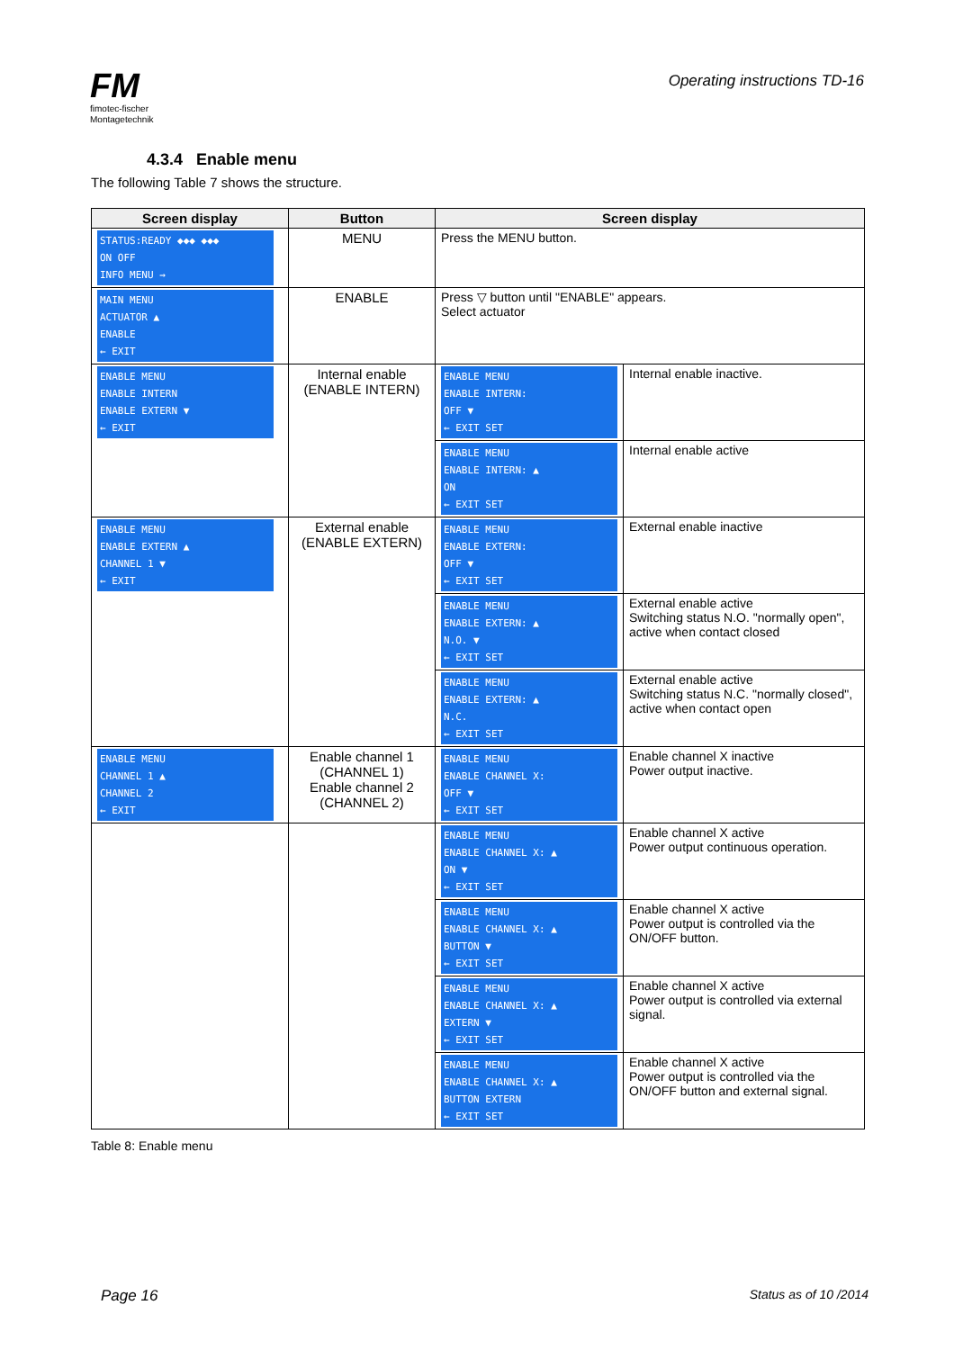FM
fimotec-fischer
Montagetechnik
Operating instructions TD-16
4.3.4 Enable menu
The following Table 7 shows the structure.
| Screen display | Button | Screen display | |
| --- | --- | --- | --- |
| STATUS:READY ◆◆◆ ◆◆◆ ON OFF INFO MENU → | MENU | Press the MENU button. | |
| MAIN MENU ACTUATOR ▲ ENABLE ← EXIT | ENABLE | Press ▽ button until "ENABLE" appears. Select actuator | |
| ENABLE MENU ENABLE INTERN ENABLE EXTERN ▼ ← EXIT | Internal enable (ENABLE INTERN) | ENABLE MENU ENABLE INTERN: OFF ▼ ← EXIT SET | Internal enable inactive. |
| | | ENABLE MENU ENABLE INTERN: ▲ ON ← EXIT SET | Internal enable active |
| ENABLE MENU ENABLE EXTERN ▲ CHANNEL 1 ▼ ← EXIT | External enable (ENABLE EXTERN) | ENABLE MENU ENABLE EXTERN: OFF ▼ ← EXIT SET | External enable inactive |
| | | ENABLE MENU ENABLE EXTERN: ▲ N.O. ▼ ← EXIT SET | External enable active Switching status N.O. "normally open", active when contact closed |
| | | ENABLE MENU ENABLE EXTERN: ▲ N.C. ← EXIT SET | External enable active Switching status N.C. "normally closed", active when contact open |
| ENABLE MENU CHANNEL 1 ▲ CHANNEL 2 ← EXIT | Enable channel 1 (CHANNEL 1) Enable channel 2 (CHANNEL 2) | ENABLE MENU ENABLE CHANNEL X: OFF ▼ ← EXIT SET | Enable channel X inactive Power output inactive. |
| | | ENABLE MENU ENABLE CHANNEL X: ▲ ON ▼ ← EXIT SET | Enable channel X active Power output continuous operation. |
| | | ENABLE MENU ENABLE CHANNEL X: ▲ BUTTON ▼ ← EXIT SET | Enable channel X active Power output is controlled via the ON/OFF button. |
| | | ENABLE MENU ENABLE CHANNEL X: ▲ EXTERN ▼ ← EXIT SET | Enable channel X active Power output is controlled via external signal. |
| | | ENABLE MENU ENABLE CHANNEL X: ▲ BUTTON EXTERN ← EXIT SET | Enable channel X active Power output is controlled via the ON/OFF button and external signal. |
Table 8: Enable menu
Page 16 Status as of 10 /2014